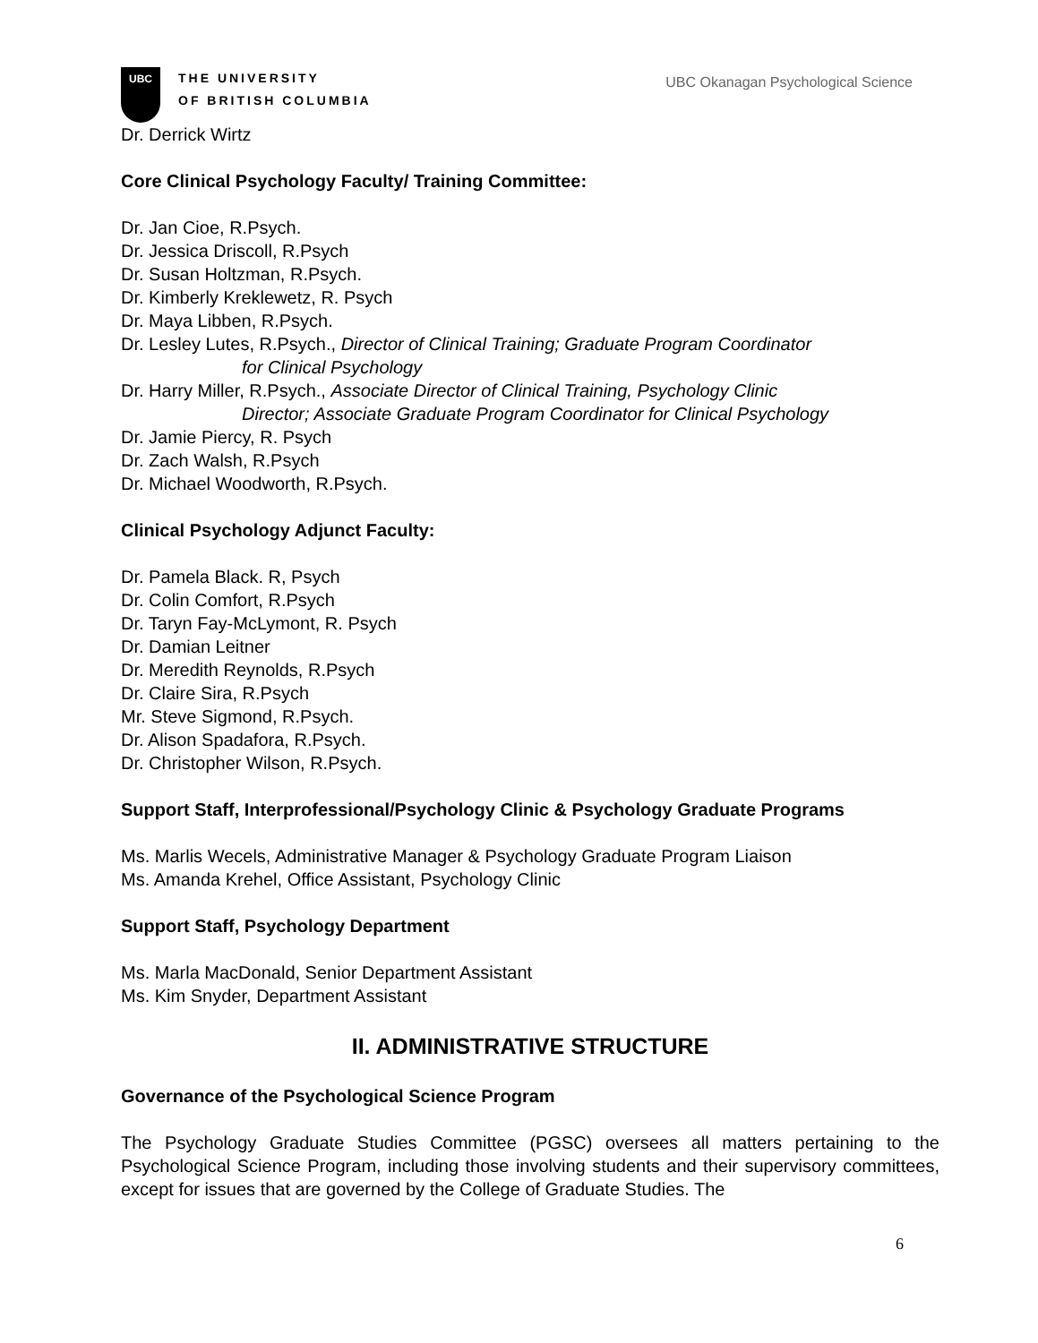UBC
THE UNIVERSITY
OF BRITISH COLUMBIA
UBC Okanagan Psychological Science
Dr. Derrick Wirtz
Core Clinical Psychology Faculty/ Training Committee:
Dr. Jan Cioe, R.Psych.
Dr. Jessica Driscoll, R.Psych
Dr. Susan Holtzman, R.Psych.
Dr. Kimberly Kreklewetz, R. Psych
Dr. Maya Libben, R.Psych.
Dr. Lesley Lutes, R.Psych., Director of Clinical Training; Graduate Program Coordinator
for Clinical Psychology
Dr. Harry Miller, R.Psych., Associate Director of Clinical Training, Psychology Clinic
Director; Associate Graduate Program Coordinator for Clinical Psychology
Dr. Jamie Piercy, R. Psych
Dr. Zach Walsh, R.Psych
Dr. Michael Woodworth, R.Psych.
Clinical Psychology Adjunct Faculty:
Dr. Pamela Black. R, Psych
Dr. Colin Comfort, R.Psych
Dr. Taryn Fay-McLymont, R. Psych
Dr. Damian Leitner
Dr. Meredith Reynolds, R.Psych
Dr. Claire Sira, R.Psych
Mr. Steve Sigmond, R.Psych.
Dr. Alison Spadafora, R.Psych.
Dr. Christopher Wilson, R.Psych.
Support Staff, Interprofessional/Psychology Clinic & Psychology Graduate Programs
Ms. Marlis Wecels, Administrative Manager & Psychology Graduate Program Liaison
Ms. Amanda Krehel, Office Assistant, Psychology Clinic
Support Staff, Psychology Department
Ms. Marla MacDonald, Senior Department Assistant
Ms. Kim Snyder, Department Assistant
II. ADMINISTRATIVE STRUCTURE
Governance of the Psychological Science Program
The Psychology Graduate Studies Committee (PGSC) oversees all matters pertaining to the Psychological Science Program, including those involving students and their supervisory committees, except for issues that are governed by the College of Graduate Studies. The
6